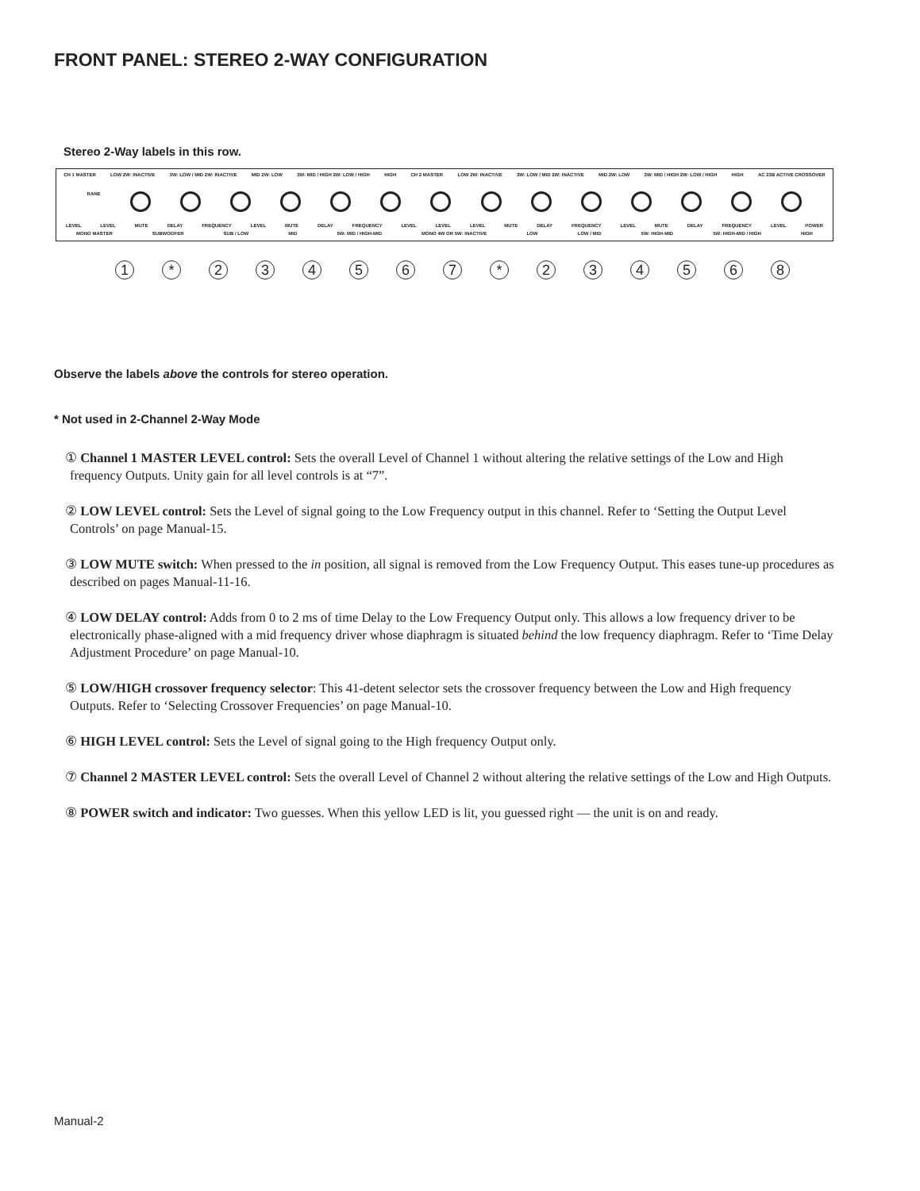FRONT PANEL: STEREO 2-WAY CONFIGURATION
Stereo 2-Way labels in this row.
CH 1 MASTER LOW 2W: INACTIVE 3W: LOW / MID 2W: INACTIVE MID 2W: LOW 3W: MID / HIGH 2W: LOW / HIGH HIGH CH 2 MASTER LOW 2W: INACTIVE 3W: LOW / MID 2W: INACTIVE MID 2W: LOW 3W: MID / HIGH 2W: LOW / HIGH HIGH AC 23B ACTIVE CROSSOVER
RANE
LEVEL LEVEL MUTE DELAY FREQUENCY LEVEL MUTE DELAY FREQUENCY LEVEL LEVEL LEVEL MUTE DELAY FREQUENCY LEVEL MUTE DELAY FREQUENCY LEVEL POWER
MONO MASTER SUBWOOFER SUB / LOW MID 5W: MID / HIGH-MID MONO 4W OR 5W: INACTIVE LOW LOW / MID 5W: HIGH-MID 5W: HIGH-MID / HIGH HIGH
1 * 234567 * 234568
Observe the labels above the controls for stereo operation.
* Not used in 2-Channel 2-Way Mode
① Channel 1 MASTER LEVEL control: Sets the overall Level of Channel 1 without altering the relative settings of the Low and High frequency Outputs. Unity gain for all level controls is at “7”.
② LOW LEVEL control: Sets the Level of signal going to the Low Frequency output in this channel. Refer to ‘Setting the Output Level Controls’ on page Manual-15.
③ LOW MUTE switch: When pressed to the in position, all signal is removed from the Low Frequency Output. This eases tune-up procedures as described on pages Manual-11-16.
④ LOW DELAY control: Adds from 0 to 2 ms of time Delay to the Low Frequency Output only. This allows a low frequency driver to be electronically phase-aligned with a mid frequency driver whose diaphragm is situated behind the low frequency diaphragm. Refer to ‘Time Delay Adjustment Procedure’ on page Manual-10.
⑤ LOW/HIGH crossover frequency selector: This 41-detent selector sets the crossover frequency between the Low and High frequency Outputs. Refer to ‘Selecting Crossover Frequencies’ on page Manual-10.
⑥ HIGH LEVEL control: Sets the Level of signal going to the High frequency Output only.
⑦ Channel 2 MASTER LEVEL control: Sets the overall Level of Channel 2 without altering the relative settings of the Low and High Outputs.
⑧ POWER switch and indicator: Two guesses. When this yellow LED is lit, you guessed right — the unit is on and ready.
Manual-2